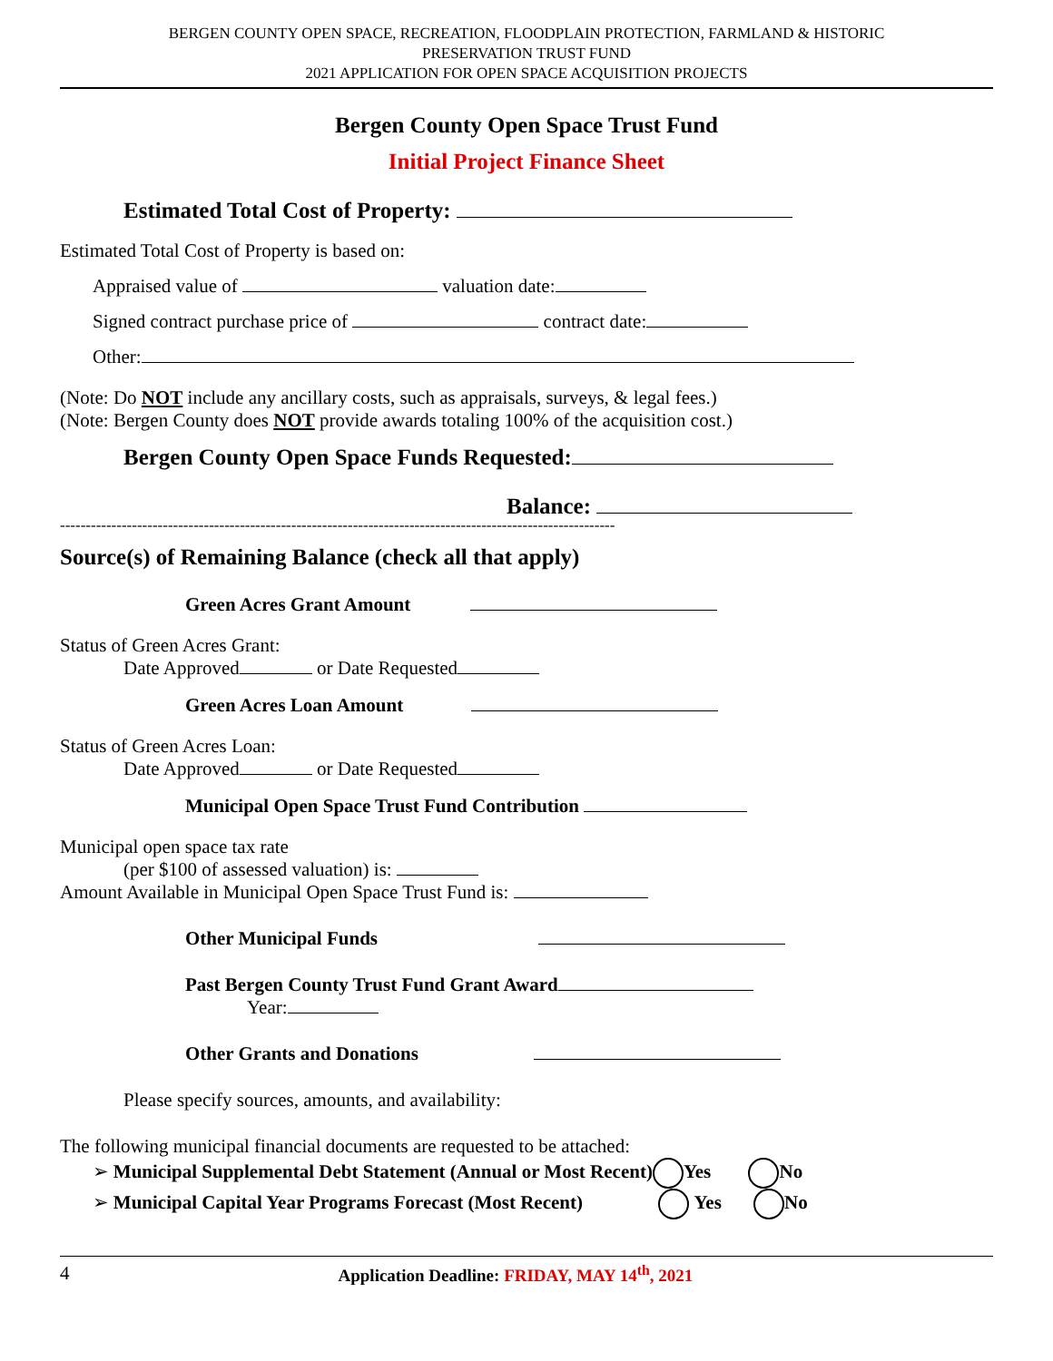BERGEN COUNTY OPEN SPACE, RECREATION, FLOODPLAIN PROTECTION, FARMLAND & HISTORIC
PRESERVATION TRUST FUND
2021 APPLICATION FOR OPEN SPACE ACQUISITION PROJECTS
Bergen County Open Space Trust Fund
Initial Project Finance Sheet
Estimated Total Cost of Property:
Estimated Total Cost of Property is based on:
Appraised value of valuation date:
Signed contract purchase price of contract date:
Other:
(Note: Do NOT include any ancillary costs, such as appraisals, surveys, & legal fees.)
(Note: Bergen County does NOT provide awards totaling 100% of the acquisition cost.)
Bergen County Open Space Funds Requested:
Balance:
------------------------------------------------------------------------------------------------------------
Source(s) of Remaining Balance (check all that apply)
Green Acres Grant Amount
Status of Green Acres Grant:
Date Approved or Date Requested
Green Acres Loan Amount
Status of Green Acres Loan:
Date Approved or Date Requested
Municipal Open Space Trust Fund Contribution
Municipal open space tax rate
(per $100 of assessed valuation) is:
Amount Available in Municipal Open Space Trust Fund is:
Other Municipal Funds
Past Bergen County Trust Fund Grant Award
Year:
Other Grants and Donations
Please specify sources, amounts, and availability:
The following municipal financial documents are requested to be attached:
➢ Municipal Supplemental Debt Statement (Annual or Most Recent) Yes No
➢ Municipal Capital Year Programs Forecast (Most Recent) Yes No
4 Application Deadline: FRIDAY, MAY 14<sup>th</sup>, 2021